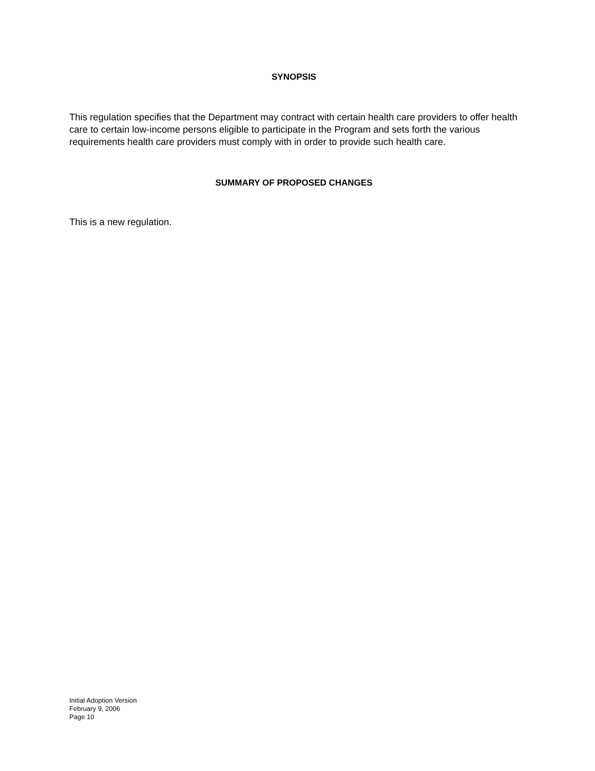SYNOPSIS
This regulation specifies that the Department may contract with certain health care providers to offer health care to certain low-income persons eligible to participate in the Program and sets forth the various requirements health care providers must comply with in order to provide such health care.
SUMMARY OF PROPOSED CHANGES
This is a new regulation.
Initial Adoption Version
February 9, 2006
Page 10